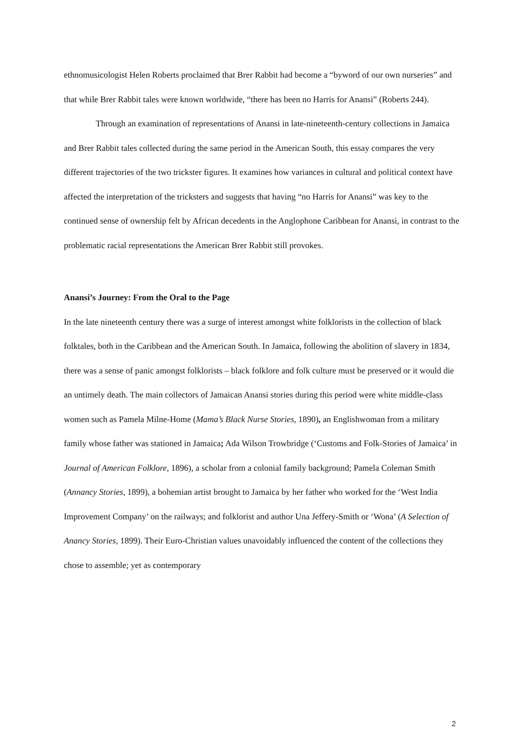ethnomusicologist Helen Roberts proclaimed that Brer Rabbit had become a “byword of our own nurseries” and that while Brer Rabbit tales were known worldwide, “there has been no Harris for Anansi” (Roberts 244).
Through an examination of representations of Anansi in late-nineteenth-century collections in Jamaica and Brer Rabbit tales collected during the same period in the American South, this essay compares the very different trajectories of the two trickster figures. It examines how variances in cultural and political context have affected the interpretation of the tricksters and suggests that having “no Harris for Anansi” was key to the continued sense of ownership felt by African decedents in the Anglophone Caribbean for Anansi, in contrast to the problematic racial representations the American Brer Rabbit still provokes.
Anansi’s Journey: From the Oral to the Page
In the late nineteenth century there was a surge of interest amongst white folklorists in the collection of black folktales, both in the Caribbean and the American South. In Jamaica, following the abolition of slavery in 1834, there was a sense of panic amongst folklorists – black folklore and folk culture must be preserved or it would die an untimely death. The main collectors of Jamaican Anansi stories during this period were white middle-class women such as Pamela Milne-Home (Mama’s Black Nurse Stories, 1890), an Englishwoman from a military family whose father was stationed in Jamaica; Ada Wilson Trowbridge (‘Customs and Folk-Stories of Jamaica’ in Journal of American Folklore, 1896), a scholar from a colonial family background; Pamela Coleman Smith (Annancy Stories, 1899), a bohemian artist brought to Jamaica by her father who worked for the ‘West India Improvement Company’ on the railways; and folklorist and author Una Jeffery-Smith or ‘Wona’ (A Selection of Anancy Stories, 1899). Their Euro-Christian values unavoidably influenced the content of the collections they chose to assemble; yet as contemporary
2